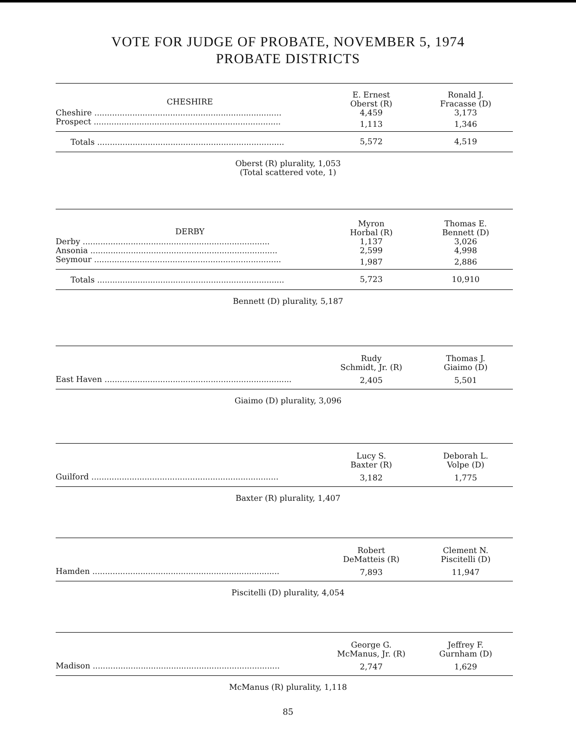VOTE FOR JUDGE OF PROBATE, NOVEMBER 5, 1974
PROBATE DISTRICTS
| CHESHIRE | E. Ernest Oberst (R) | Ronald J. Fracasse (D) |
| --- | --- | --- |
| Cheshire .......................................................................... | 4,459 | 3,173 |
| Prospect .......................................................................... | 1,113 | 1,346 |
| Totals .......................................................................... | 5,572 | 4,519 |
Oberst (R) plurality, 1,053
(Total scattered vote, 1)
| DERBY | Myron Horbal (R) | Thomas E. Bennett (D) |
| --- | --- | --- |
| Derby .......................................................................... | 1,137 | 3,026 |
| Ansonia .......................................................................... | 2,599 | 4,998 |
| Seymour .......................................................................... | 1,987 | 2,886 |
| Totals .......................................................................... | 5,723 | 10,910 |
Bennett (D) plurality, 5,187
| | Rudy Schmidt, Jr. (R) | Thomas J. Giaimo (D) |
| --- | --- | --- |
| East Haven .......................................................................... | 2,405 | 5,501 |
Giaimo (D) plurality, 3,096
| | Lucy S. Baxter (R) | Deborah L. Volpe (D) |
| --- | --- | --- |
| Guilford .......................................................................... | 3,182 | 1,775 |
Baxter (R) plurality, 1,407
| | Robert DeMatteis (R) | Clement N. Piscitelli (D) |
| --- | --- | --- |
| Hamden .......................................................................... | 7,893 | 11,947 |
Piscitelli (D) plurality, 4,054
| | George G. McManus, Jr. (R) | Jeffrey F. Gurnham (D) |
| --- | --- | --- |
| Madison .......................................................................... | 2,747 | 1,629 |
McManus (R) plurality, 1,118
85